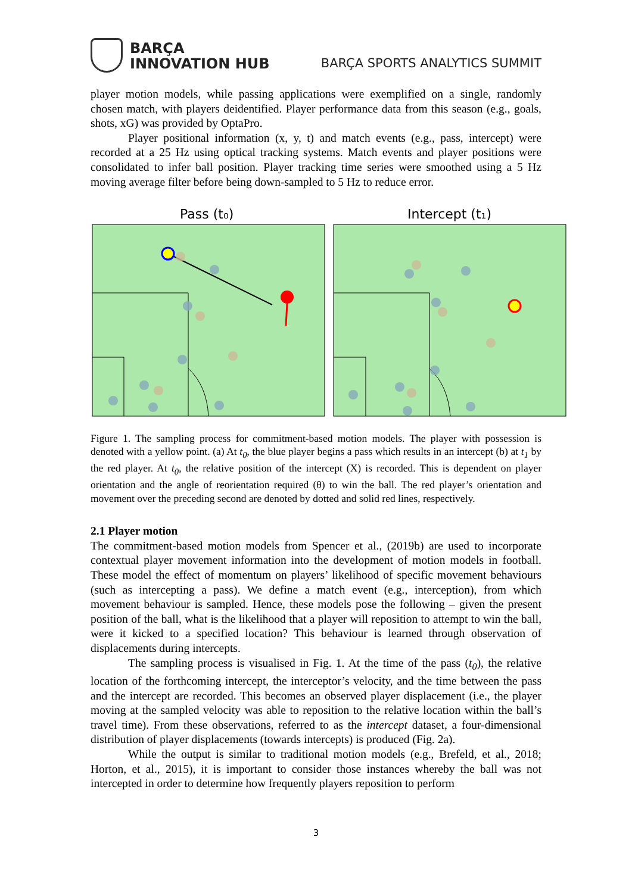BARÇA
INNOVATION HUB
BARÇA SPORTS ANALYTICS SUMMIT
player motion models, while passing applications were exemplified on a single, randomly chosen match, with players deidentified. Player performance data from this season (e.g., goals, shots, xG) was provided by OptaPro.
Player positional information (x, y, t) and match events (e.g., pass, intercept) were recorded at a 25 Hz using optical tracking systems. Match events and player positions were consolidated to infer ball position. Player tracking time series were smoothed using a 5 Hz moving average filter before being down-sampled to 5 Hz to reduce error.
Pass (t₀)
Intercept (t₁)
Figure 1. The sampling process for commitment-based motion models. The player with possession is denoted with a yellow point. (a) At t<sub>0</sub>, the blue player begins a pass which results in an intercept (b) at t<sub>1</sub> by the red player. At t<sub>0</sub>, the relative position of the intercept (X) is recorded. This is dependent on player orientation and the angle of reorientation required (θ) to win the ball. The red player’s orientation and movement over the preceding second are denoted by dotted and solid red lines, respectively.
2.1 Player motion
The commitment-based motion models from Spencer et al., (2019b) are used to incorporate contextual player movement information into the development of motion models in football. These model the effect of momentum on players’ likelihood of specific movement behaviours (such as intercepting a pass). We define a match event (e.g., interception), from which movement behaviour is sampled. Hence, these models pose the following – given the present position of the ball, what is the likelihood that a player will reposition to attempt to win the ball, were it kicked to a specified location? This behaviour is learned through observation of displacements during intercepts.
The sampling process is visualised in Fig. 1. At the time of the pass (t<sub>0</sub>), the relative location of the forthcoming intercept, the interceptor’s velocity, and the time between the pass and the intercept are recorded. This becomes an observed player displacement (i.e., the player moving at the sampled velocity was able to reposition to the relative location within the ball’s travel time). From these observations, referred to as the intercept dataset, a four-dimensional distribution of player displacements (towards intercepts) is produced (Fig. 2a).
While the output is similar to traditional motion models (e.g., Brefeld, et al., 2018; Horton, et al., 2015), it is important to consider those instances whereby the ball was not intercepted in order to determine how frequently players reposition to perform
3